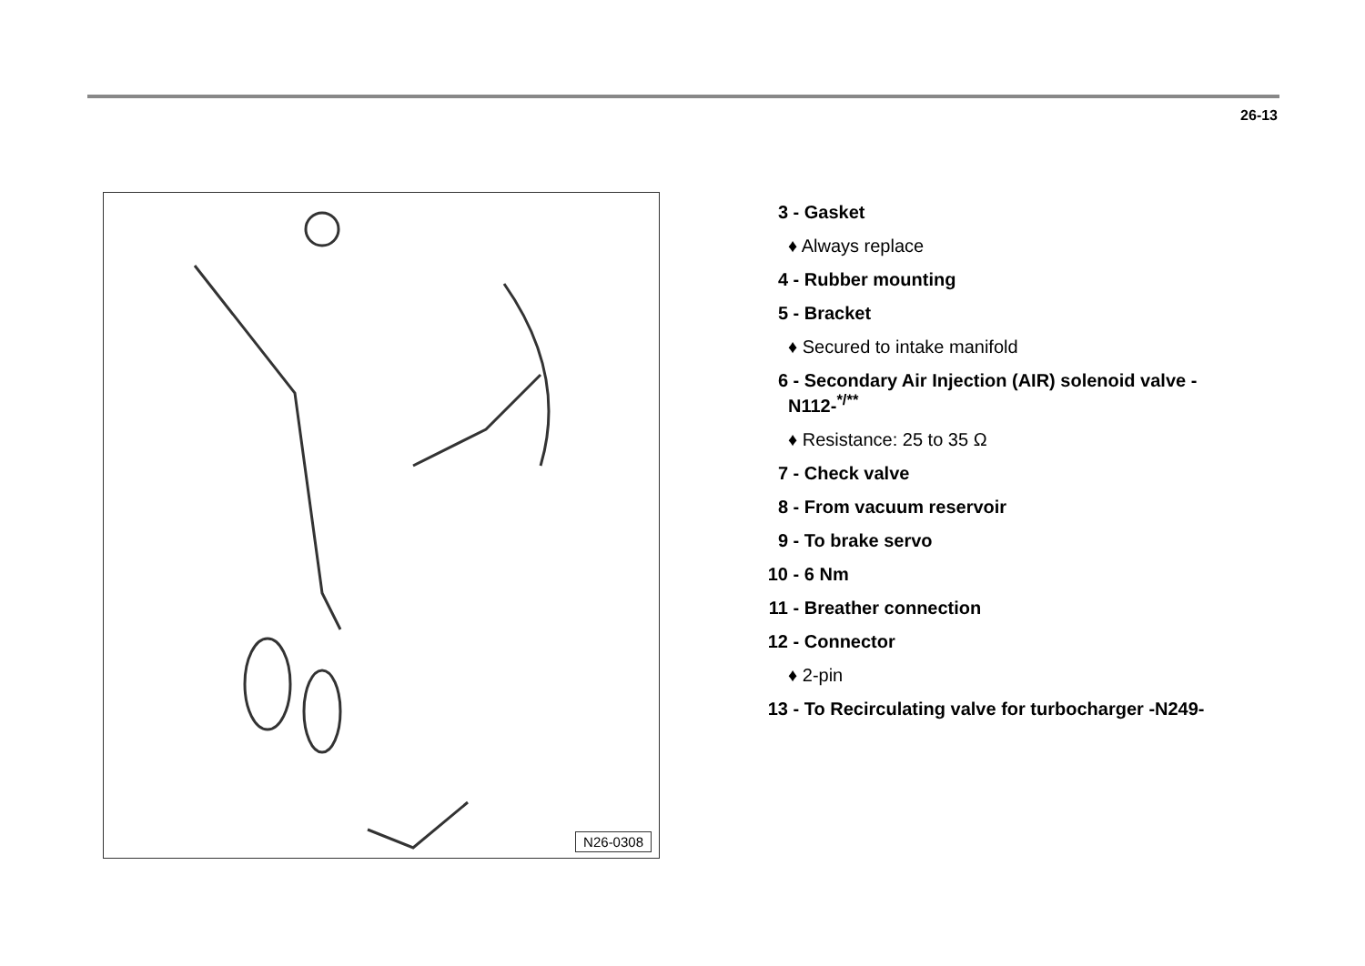26-13
N26-0308
3 - Gasket
♦ Always replace
4 - Rubber mounting
5 - Bracket
♦ Secured to intake manifold
6 - Secondary Air Injection (AIR) solenoid valve -
N112-<sup>*/**</sup>
♦ Resistance: 25 to 35 Ω
7 - Check valve
8 - From vacuum reservoir
9 - To brake servo
10 - 6 Nm
11 - Breather connection
12 - Connector
♦ 2-pin
13 - To Recirculating valve for turbocharger -N249-